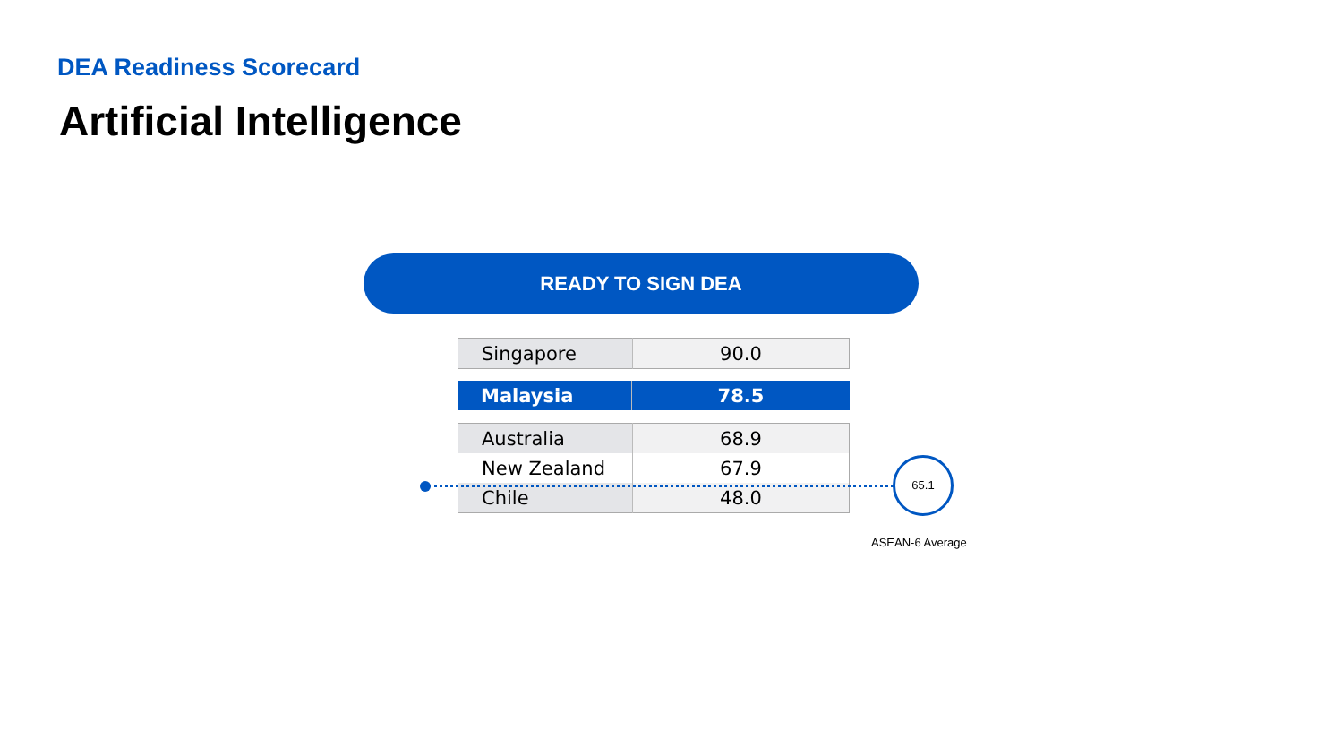DEA Readiness Scorecard
Artificial Intelligence
READY TO SIGN DEA
| Singapore | 90.0 |
| Malaysia | 78.5 |
| Australia | 68.9 |
| New Zealand | 67.9 |
| Chile | 48.0 |
65.1
ASEAN-6 Average